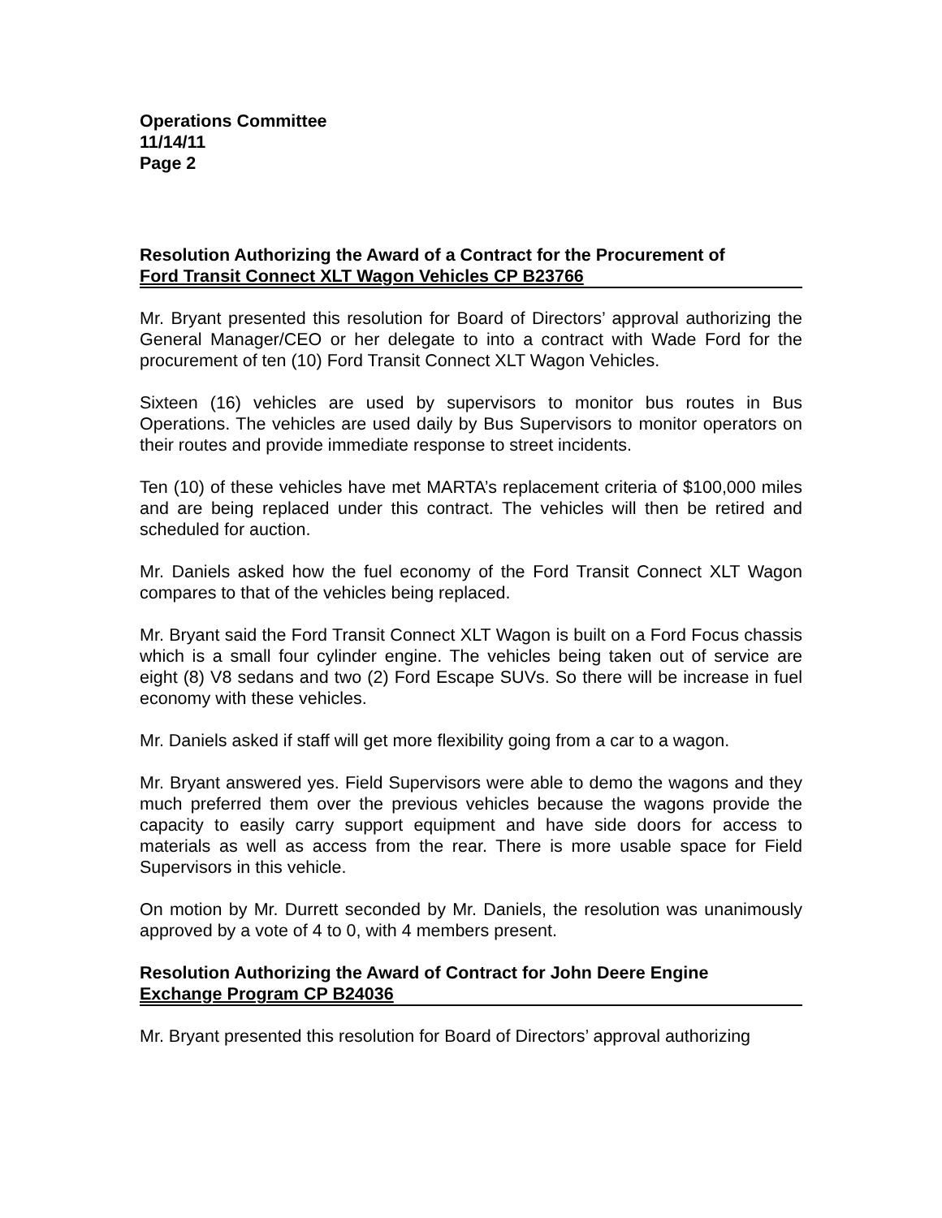Operations Committee
11/14/11
Page 2
Resolution Authorizing the Award of a Contract for the Procurement of
Ford Transit Connect XLT Wagon Vehicles CP B23766
Mr. Bryant presented this resolution for Board of Directors’ approval authorizing the General Manager/CEO or her delegate to into a contract with Wade Ford for the procurement of ten (10) Ford Transit Connect XLT Wagon Vehicles.
Sixteen (16) vehicles are used by supervisors to monitor bus routes in Bus Operations. The vehicles are used daily by Bus Supervisors to monitor operators on their routes and provide immediate response to street incidents.
Ten (10) of these vehicles have met MARTA’s replacement criteria of $100,000 miles and are being replaced under this contract. The vehicles will then be retired and scheduled for auction.
Mr. Daniels asked how the fuel economy of the Ford Transit Connect XLT Wagon compares to that of the vehicles being replaced.
Mr. Bryant said the Ford Transit Connect XLT Wagon is built on a Ford Focus chassis which is a small four cylinder engine. The vehicles being taken out of service are eight (8) V8 sedans and two (2) Ford Escape SUVs. So there will be increase in fuel economy with these vehicles.
Mr. Daniels asked if staff will get more flexibility going from a car to a wagon.
Mr. Bryant answered yes. Field Supervisors were able to demo the wagons and they much preferred them over the previous vehicles because the wagons provide the capacity to easily carry support equipment and have side doors for access to materials as well as access from the rear. There is more usable space for Field Supervisors in this vehicle.
On motion by Mr. Durrett seconded by Mr. Daniels, the resolution was unanimously approved by a vote of 4 to 0, with 4 members present.
Resolution Authorizing the Award of Contract for John Deere Engine
Exchange Program CP B24036
Mr. Bryant presented this resolution for Board of Directors’ approval authorizing